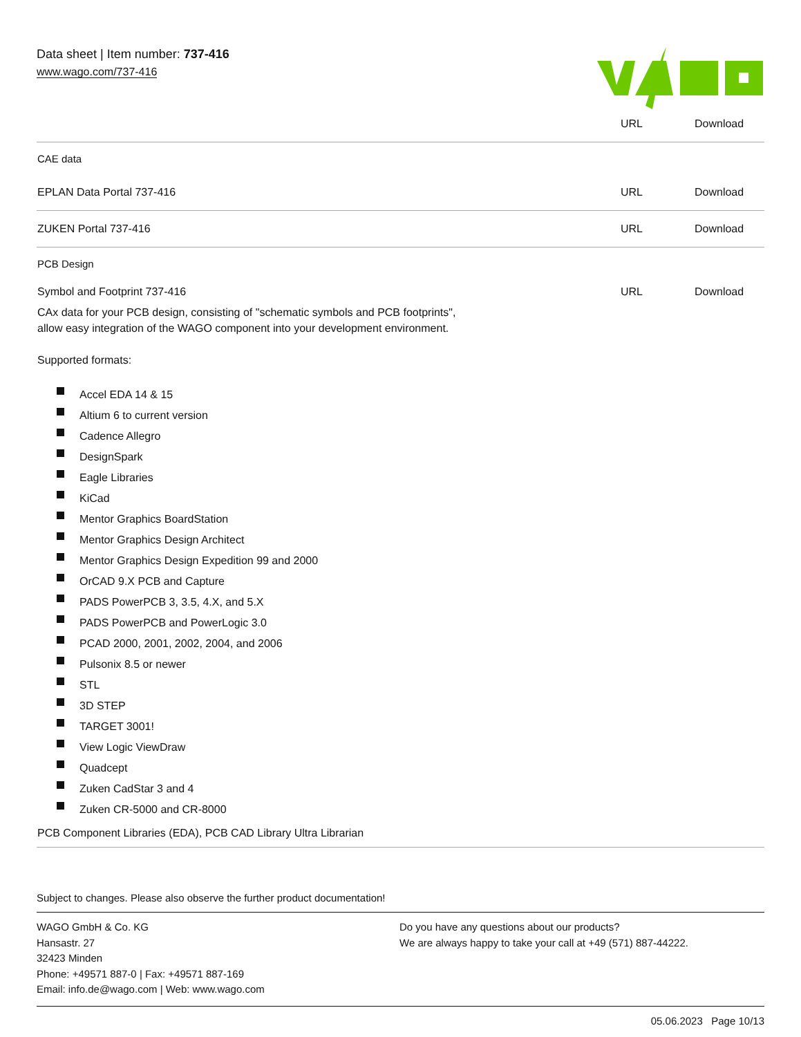Data sheet | Item number: 737-416
www.wago.com/737-416
| | URL | Download |
| CAE data | | |
| EPLAN Data Portal 737-416 | URL | Download |
| ZUKEN Portal 737-416 | URL | Download |
| PCB Design | | |
| Symbol and Footprint 737-416 | URL | Download |
| CAx data for your PCB design, consisting of "schematic symbols and PCB footprints", allow easy integration of the WAGO component into your development environment. Supported formats: Accel EDA 14 & 15 Altium 6 to current version Cadence Allegro DesignSpark Eagle Libraries KiCad Mentor Graphics BoardStation Mentor Graphics Design Architect Mentor Graphics Design Expedition 99 and 2000 OrCAD 9.X PCB and Capture PADS PowerPCB 3, 3.5, 4.X, and 5.X PADS PowerPCB and PowerLogic 3.0 PCAD 2000, 2001, 2002, 2004, and 2006 Pulsonix 8.5 or newer STL 3D STEP TARGET 3001! View Logic ViewDraw Quadcept Zuken CadStar 3 and 4 Zuken CR-5000 and CR-8000 | | |
| PCB Component Libraries (EDA), PCB CAD Library Ultra Librarian | | |
Subject to changes. Please also observe the further product documentation!
WAGO GmbH & Co. KG
Hansastr. 27
32423 Minden
Phone: +49571 887-0 | Fax: +49571 887-169
Email: info.de@wago.com | Web: www.wago.com
Do you have any questions about our products?
We are always happy to take your call at +49 (571) 887-44222.
05.06.2023 Page 10/13